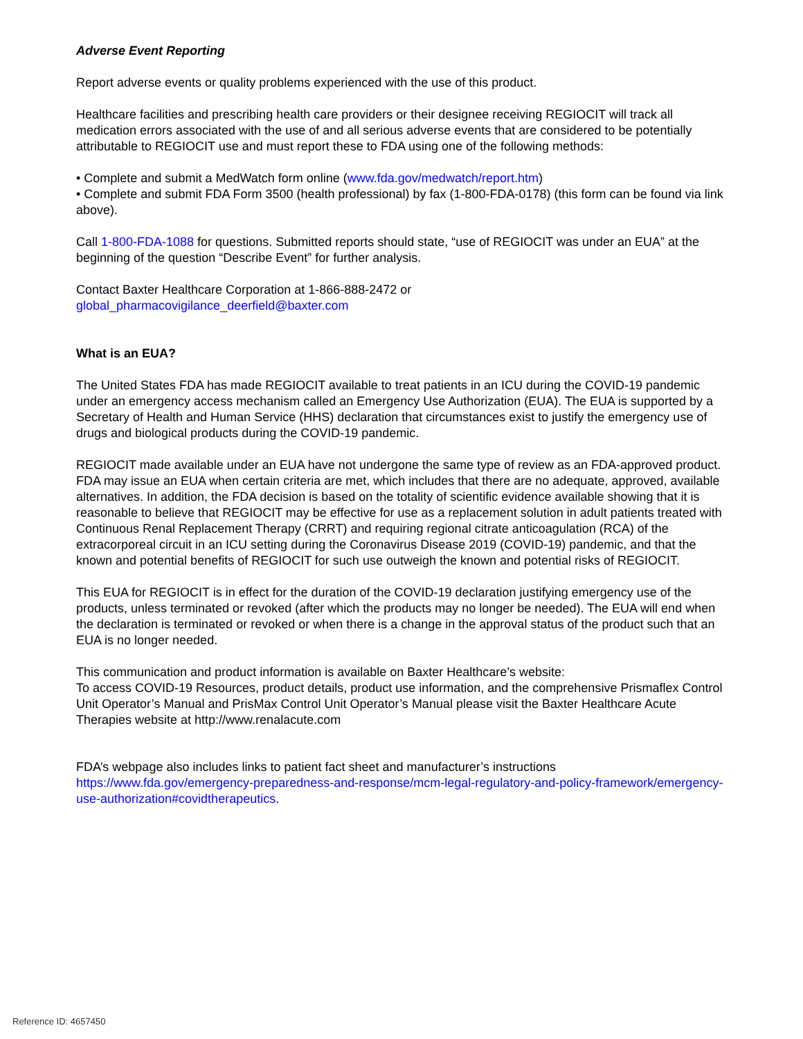Adverse Event Reporting
Report adverse events or quality problems experienced with the use of this product.
Healthcare facilities and prescribing health care providers or their designee receiving REGIOCIT will track all medication errors associated with the use of and all serious adverse events that are considered to be potentially attributable to REGIOCIT use and must report these to FDA using one of the following methods:
• Complete and submit a MedWatch form online (www.fda.gov/medwatch/report.htm)
• Complete and submit FDA Form 3500 (health professional) by fax (1-800-FDA-0178) (this form can be found via link above).
Call 1-800-FDA-1088 for questions. Submitted reports should state, “use of REGIOCIT was under an EUA” at the beginning of the question “Describe Event” for further analysis.
Contact Baxter Healthcare Corporation at 1-866-888-2472 or
global_pharmacovigilance_deerfield@baxter.com
What is an EUA?
The United States FDA has made REGIOCIT available to treat patients in an ICU during the COVID-19 pandemic under an emergency access mechanism called an Emergency Use Authorization (EUA). The EUA is supported by a Secretary of Health and Human Service (HHS) declaration that circumstances exist to justify the emergency use of drugs and biological products during the COVID-19 pandemic.
REGIOCIT made available under an EUA have not undergone the same type of review as an FDA-approved product. FDA may issue an EUA when certain criteria are met, which includes that there are no adequate, approved, available alternatives. In addition, the FDA decision is based on the totality of scientific evidence available showing that it is reasonable to believe that REGIOCIT may be effective for use as a replacement solution in adult patients treated with Continuous Renal Replacement Therapy (CRRT) and requiring regional citrate anticoagulation (RCA) of the extracorporeal circuit in an ICU setting during the Coronavirus Disease 2019 (COVID-19) pandemic, and that the known and potential benefits of REGIOCIT for such use outweigh the known and potential risks of REGIOCIT.
This EUA for REGIOCIT is in effect for the duration of the COVID-19 declaration justifying emergency use of the products, unless terminated or revoked (after which the products may no longer be needed). The EUA will end when the declaration is terminated or revoked or when there is a change in the approval status of the product such that an EUA is no longer needed.
This communication and product information is available on Baxter Healthcare’s website:
To access COVID-19 Resources, product details, product use information, and the comprehensive Prismaflex Control Unit Operator’s Manual and PrisMax Control Unit Operator’s Manual please visit the Baxter Healthcare Acute Therapies website at http://www.renalacute.com
FDA’s webpage also includes links to patient fact sheet and manufacturer’s instructions
https://www.fda.gov/emergency-preparedness-and-response/mcm-legal-regulatory-and-policy-framework/emergency-use-authorization#covidtherapeutics.
Reference ID: 4657450